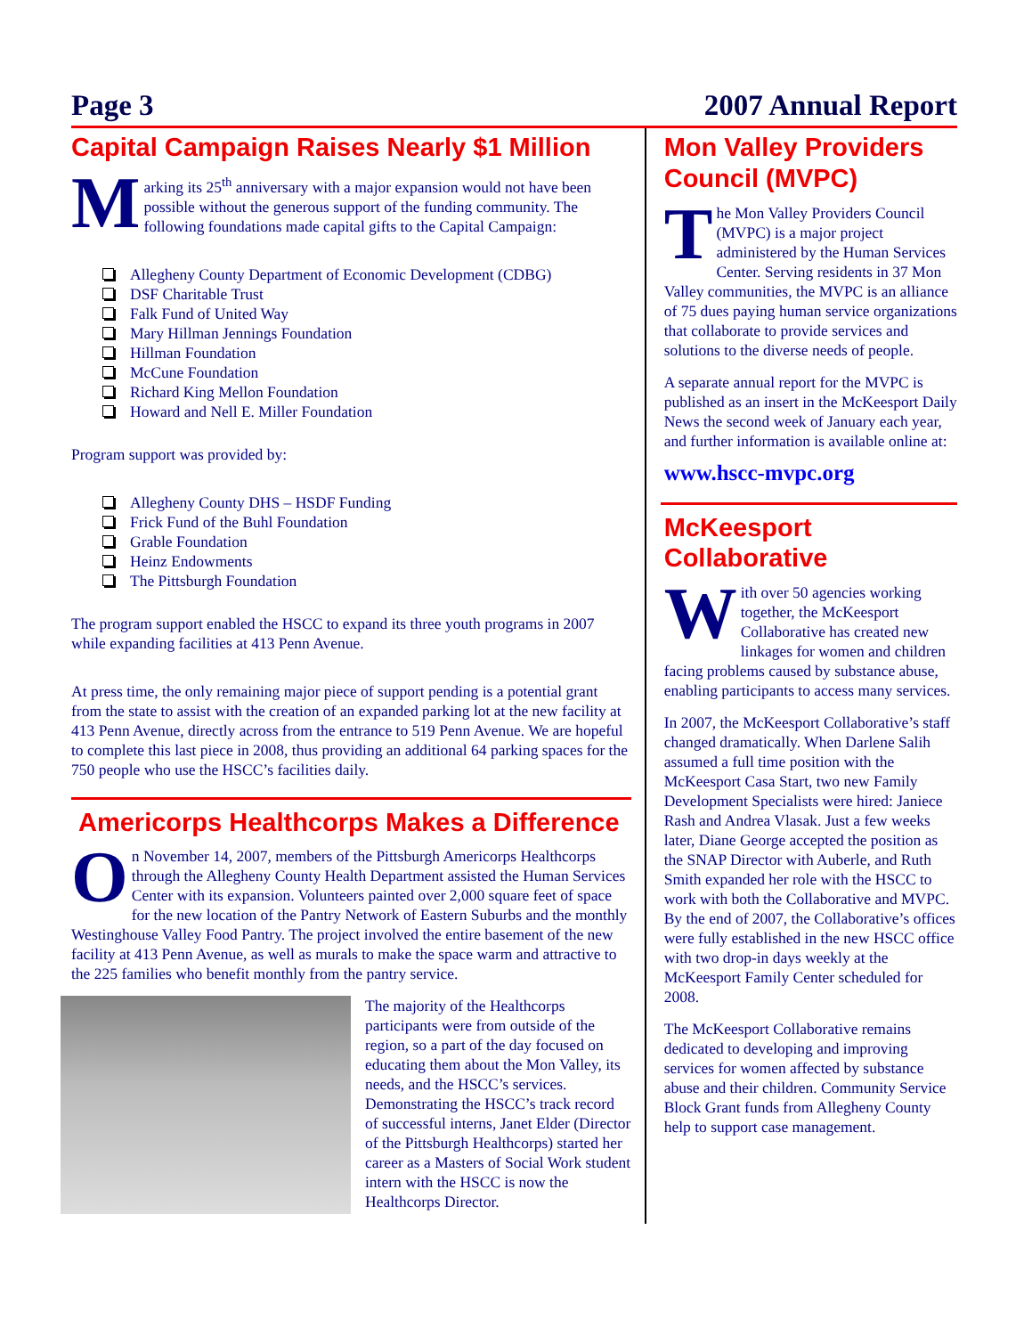Page 3 2007 Annual Report
Capital Campaign Raises Nearly $1 Million
Marking its 25<sup>th</sup> anniversary with a major expansion would not have been possible without the generous support of the funding community. The following foundations made capital gifts to the Capital Campaign:
Allegheny County Department of Economic Development (CDBG)
DSF Charitable Trust
Falk Fund of United Way
Mary Hillman Jennings Foundation
Hillman Foundation
McCune Foundation
Richard King Mellon Foundation
Howard and Nell E. Miller Foundation
Program support was provided by:
Allegheny County DHS – HSDF Funding
Frick Fund of the Buhl Foundation
Grable Foundation
Heinz Endowments
The Pittsburgh Foundation
The program support enabled the HSCC to expand its three youth programs in 2007 while expanding facilities at 413 Penn Avenue.
At press time, the only remaining major piece of support pending is a potential grant from the state to assist with the creation of an expanded parking lot at the new facility at 413 Penn Avenue, directly across from the entrance to 519 Penn Avenue. We are hopeful to complete this last piece in 2008, thus providing an additional 64 parking spaces for the 750 people who use the HSCC’s facilities daily.
Americorps Healthcorps Makes a Difference
On November 14, 2007, members of the Pittsburgh Americorps Healthcorps through the Allegheny County Health Department assisted the Human Services Center with its expansion. Volunteers painted over 2,000 square feet of space for the new location of the Pantry Network of Eastern Suburbs and the monthly Westinghouse Valley Food Pantry. The project involved the entire basement of the new facility at 413 Penn Avenue, as well as murals to make the space warm and attractive to the 225 families who benefit monthly from the pantry service.
The majority of the Healthcorps participants were from outside of the region, so a part of the day focused on educating them about the Mon Valley, its needs, and the HSCC’s services. Demonstrating the HSCC’s track record of successful interns, Janet Elder (Director of the Pittsburgh Healthcorps) started her career as a Masters of Social Work student intern with the HSCC is now the Healthcorps Director.
Mon Valley Providers Council (MVPC)
The Mon Valley Providers Council (MVPC) is a major project administered by the Human Services Center. Serving residents in 37 Mon Valley communities, the MVPC is an alliance of 75 dues paying human service organizations that collaborate to provide services and solutions to the diverse needs of people.
A separate annual report for the MVPC is published as an insert in the McKeesport Daily News the second week of January each year, and further information is available online at:
www.hscc-mvpc.org
McKeesport Collaborative
With over 50 agencies working together, the McKeesport Collaborative has created new linkages for women and children facing problems caused by substance abuse, enabling participants to access many services.
In 2007, the McKeesport Collaborative’s staff changed dramatically. When Darlene Salih assumed a full time position with the McKeesport Casa Start, two new Family Development Specialists were hired: Janiece Rash and Andrea Vlasak. Just a few weeks later, Diane George accepted the position as the SNAP Director with Auberle, and Ruth Smith expanded her role with the HSCC to work with both the Collaborative and MVPC. By the end of 2007, the Collaborative’s offices were fully established in the new HSCC office with two drop-in days weekly at the McKeesport Family Center scheduled for 2008.
The McKeesport Collaborative remains dedicated to developing and improving services for women affected by substance abuse and their children. Community Service Block Grant funds from Allegheny County help to support case management.